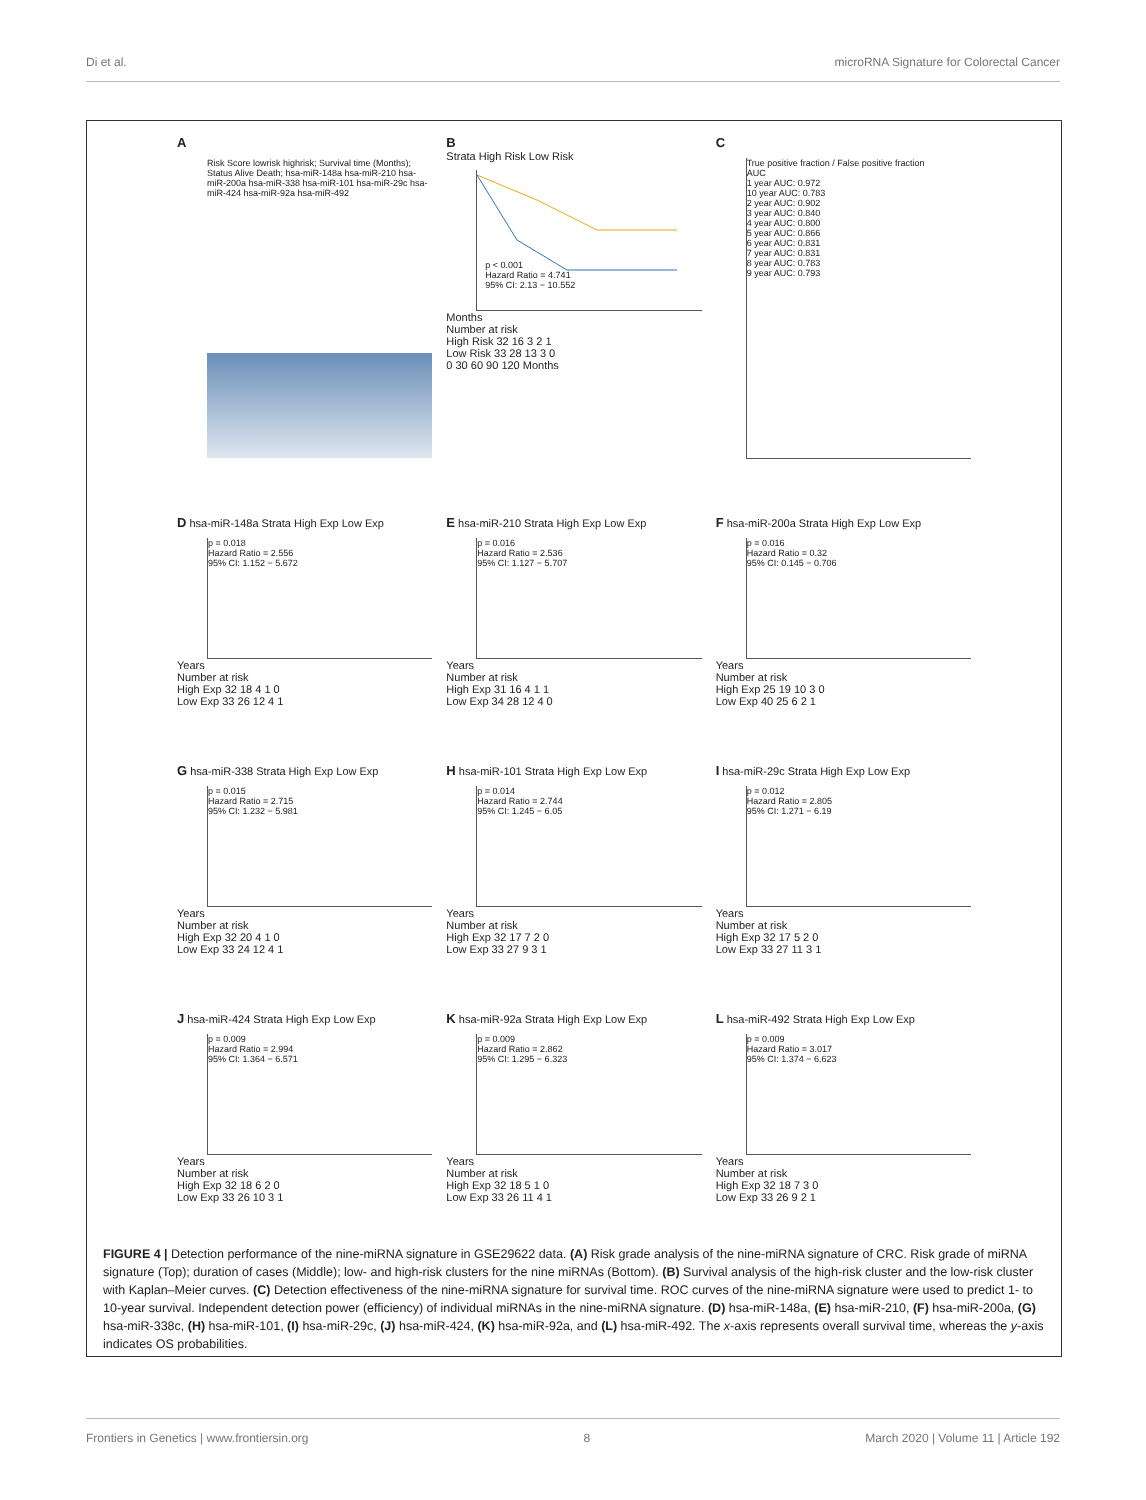Di et al. microRNA Signature for Colorectal Cancer
A
Risk Score lowrisk highrisk; Survival time (Months); Status Alive Death; hsa-miR-148a hsa-miR-210 hsa-miR-200a hsa-miR-338 hsa-miR-101 hsa-miR-29c hsa-miR-424 hsa-miR-92a hsa-miR-492
B
Strata High Risk Low Risk
p < 0.001
Hazard Ratio = 4.741
95% CI: 2.13 − 10.552
Months
Number at risk
High Risk 32 16 3 2 1
Low Risk 33 28 13 3 0
0 30 60 90 120 Months
C
True positive fraction / False positive fraction
AUC
1 year AUC: 0.972
10 year AUC: 0.783
2 year AUC: 0.902
3 year AUC: 0.840
4 year AUC: 0.800
5 year AUC: 0.866
6 year AUC: 0.831
7 year AUC: 0.831
8 year AUC: 0.783
9 year AUC: 0.793
D hsa-miR-148a Strata High Exp Low Exp
p = 0.018
Hazard Ratio = 2.556
95% CI: 1.152 − 5.672
Years
Number at risk
High Exp 32 18 4 1 0
Low Exp 33 26 12 4 1
E hsa-miR-210 Strata High Exp Low Exp
p = 0.016
Hazard Ratio = 2.536
95% CI: 1.127 − 5.707
Years
Number at risk
High Exp 31 16 4 1 1
Low Exp 34 28 12 4 0
F hsa-miR-200a Strata High Exp Low Exp
p = 0.016
Hazard Ratio = 0.32
95% CI: 0.145 − 0.706
Years
Number at risk
High Exp 25 19 10 3 0
Low Exp 40 25 6 2 1
G hsa-miR-338 Strata High Exp Low Exp
p = 0.015
Hazard Ratio = 2.715
95% CI: 1.232 − 5.981
Years
Number at risk
High Exp 32 20 4 1 0
Low Exp 33 24 12 4 1
H hsa-miR-101 Strata High Exp Low Exp
p = 0.014
Hazard Ratio = 2.744
95% CI: 1.245 − 6.05
Years
Number at risk
High Exp 32 17 7 2 0
Low Exp 33 27 9 3 1
I hsa-miR-29c Strata High Exp Low Exp
p = 0.012
Hazard Ratio = 2.805
95% CI: 1.271 − 6.19
Years
Number at risk
High Exp 32 17 5 2 0
Low Exp 33 27 11 3 1
J hsa-miR-424 Strata High Exp Low Exp
p = 0.009
Hazard Ratio = 2.994
95% CI: 1.364 − 6.571
Years
Number at risk
High Exp 32 18 6 2 0
Low Exp 33 26 10 3 1
K hsa-miR-92a Strata High Exp Low Exp
p = 0.009
Hazard Ratio = 2.862
95% CI: 1.295 − 6.323
Years
Number at risk
High Exp 32 18 5 1 0
Low Exp 33 26 11 4 1
L hsa-miR-492 Strata High Exp Low Exp
p = 0.009
Hazard Ratio = 3.017
95% CI: 1.374 − 6.623
Years
Number at risk
High Exp 32 18 7 3 0
Low Exp 33 26 9 2 1
FIGURE 4 | Detection performance of the nine-miRNA signature in GSE29622 data. (A) Risk grade analysis of the nine-miRNA signature of CRC. Risk grade of miRNA signature (Top); duration of cases (Middle); low- and high-risk clusters for the nine miRNAs (Bottom). (B) Survival analysis of the high-risk cluster and the low-risk cluster with Kaplan–Meier curves. (C) Detection effectiveness of the nine-miRNA signature for survival time. ROC curves of the nine-miRNA signature were used to predict 1- to 10-year survival. Independent detection power (efficiency) of individual miRNAs in the nine-miRNA signature. (D) hsa-miR-148a, (E) hsa-miR-210, (F) hsa-miR-200a, (G) hsa-miR-338c, (H) hsa-miR-101, (I) hsa-miR-29c, (J) hsa-miR-424, (K) hsa-miR-92a, and (L) hsa-miR-492. The x-axis represents overall survival time, whereas the y-axis indicates OS probabilities.
Frontiers in Genetics | www.frontiersin.org 8 March 2020 | Volume 11 | Article 192